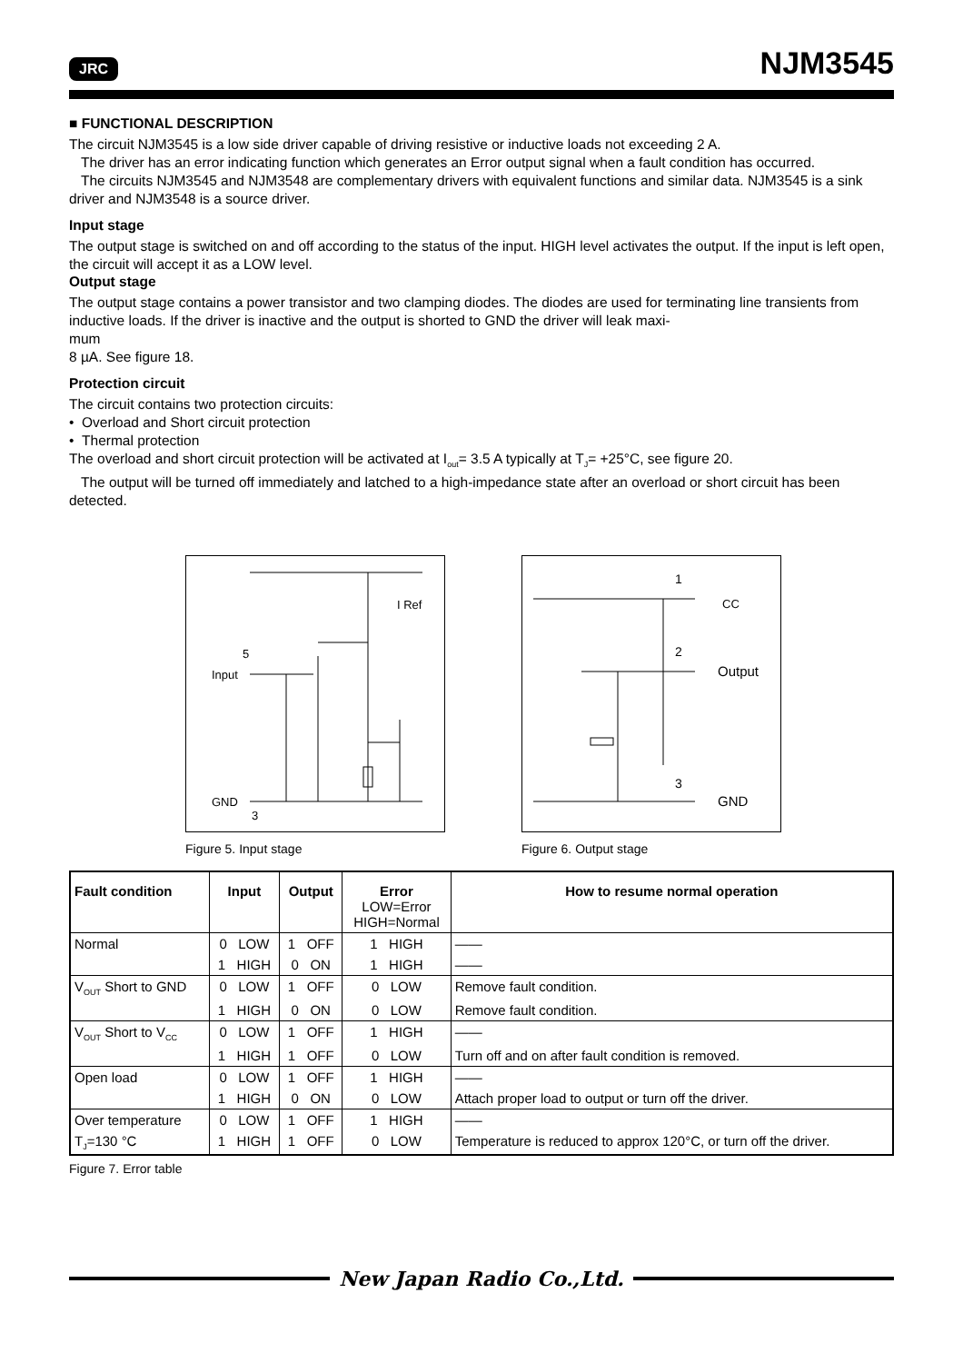JRC NJM3545
■ FUNCTIONAL DESCRIPTION
The circuit NJM3545 is a low side driver capable of driving resistive or inductive loads not exceeding 2 A.
The driver has an error indicating function which generates an Error output signal when a fault condition has occurred.
The circuits NJM3545 and NJM3548 are complementary drivers with equivalent functions and similar data. NJM3545 is a sink driver and NJM3548 is a source driver.
Input stage
The output stage is switched on and off according to the status of the input. HIGH level activates the output. If the input is left open, the circuit will accept it as a LOW level.
Output stage
The output stage contains a power transistor and two clamping diodes. The diodes are used for terminating line transients from inductive loads. If the driver is inactive and the output is shorted to GND the driver will leak maxi-
mum
8 µA. See figure 18.
Protection circuit
The circuit contains two protection circuits:
• Overload and Short circuit protection
• Thermal protection
The overload and short circuit protection will be activated at I<sub>out</sub>= 3.5 A typically at T<sub>J</sub>= +25°C, see figure 20.
The output will be turned off immediately and latched to a high-impedance state after an overload or short circuit has been detected.
I Ref
5
Input
GND
3
Figure 5. Input stage
1
CC
2
Output
3
GND
Figure 6. Output stage
| Fault condition | Input | Output | Error LOW=Error HIGH=Normal | How to resume normal operation |
| --- | --- | --- | --- | --- |
| Normal | 0 LOW | 1 OFF | 1 HIGH | —— |
| | 1 HIGH | 0 ON | 1 HIGH | —— |
| V<sub>OUT</sub> Short to GND | 0 LOW | 1 OFF | 0 LOW | Remove fault condition. |
| | 1 HIGH | 0 ON | 0 LOW | Remove fault condition. |
| V<sub>OUT</sub> Short to V<sub>CC</sub> | 0 LOW | 1 OFF | 1 HIGH | —— |
| | 1 HIGH | 1 OFF | 0 LOW | Turn off and on after fault condition is removed. |
| Open load | 0 LOW | 1 OFF | 1 HIGH | —— |
| | 1 HIGH | 0 ON | 0 LOW | Attach proper load to output or turn off the driver. |
| Over temperature | 0 LOW | 1 OFF | 1 HIGH | —— |
| T<sub>J</sub>=130 °C | 1 HIGH | 1 OFF | 0 LOW | Temperature is reduced to approx 120°C, or turn off the driver. |
Figure 7. Error table
New Japan Radio Co.,Ltd.